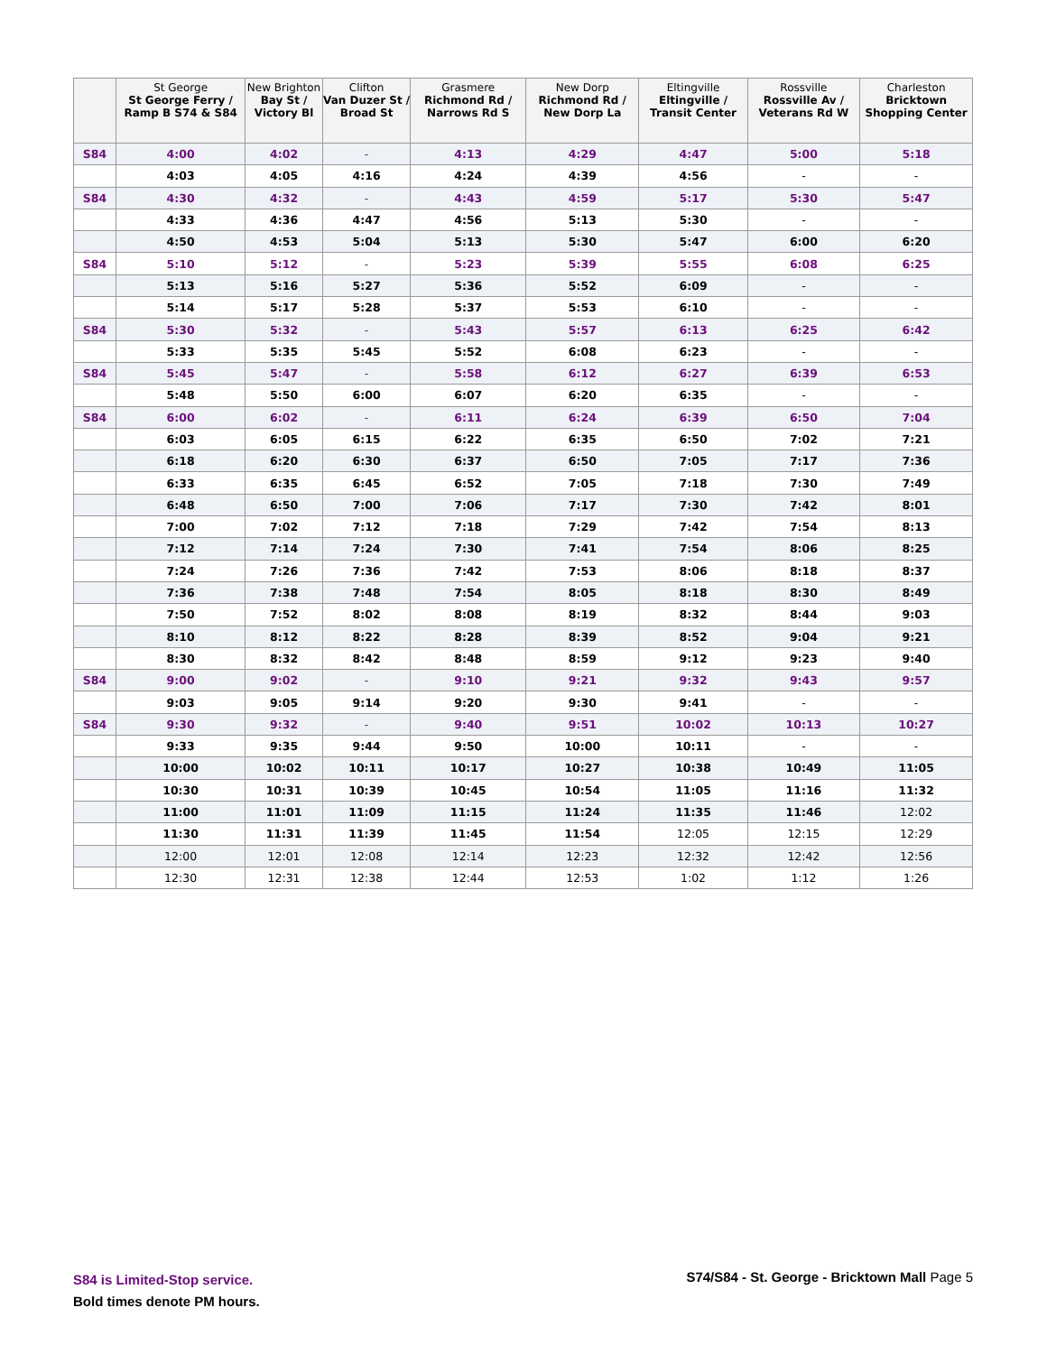| | St George St George Ferry / Ramp B S74 & S84 | New Brighton Bay St / Victory Bl | Clifton Van Duzer St / Broad St | Grasmere Richmond Rd / Narrows Rd S | New Dorp Richmond Rd / New Dorp La | Eltingville Eltingville / Transit Center | Rossville Rossville Av / Veterans Rd W | Charleston Bricktown Shopping Center |
| --- | --- | --- | --- | --- | --- | --- | --- | --- |
| S84 | 4:00 | 4:02 | - | 4:13 | 4:29 | 4:47 | 5:00 | 5:18 |
| | 4:03 | 4:05 | 4:16 | 4:24 | 4:39 | 4:56 | - | - |
| S84 | 4:30 | 4:32 | - | 4:43 | 4:59 | 5:17 | 5:30 | 5:47 |
| | 4:33 | 4:36 | 4:47 | 4:56 | 5:13 | 5:30 | - | - |
| | 4:50 | 4:53 | 5:04 | 5:13 | 5:30 | 5:47 | 6:00 | 6:20 |
| S84 | 5:10 | 5:12 | - | 5:23 | 5:39 | 5:55 | 6:08 | 6:25 |
| | 5:13 | 5:16 | 5:27 | 5:36 | 5:52 | 6:09 | - | - |
| | 5:14 | 5:17 | 5:28 | 5:37 | 5:53 | 6:10 | - | - |
| S84 | 5:30 | 5:32 | - | 5:43 | 5:57 | 6:13 | 6:25 | 6:42 |
| | 5:33 | 5:35 | 5:45 | 5:52 | 6:08 | 6:23 | - | - |
| S84 | 5:45 | 5:47 | - | 5:58 | 6:12 | 6:27 | 6:39 | 6:53 |
| | 5:48 | 5:50 | 6:00 | 6:07 | 6:20 | 6:35 | - | - |
| S84 | 6:00 | 6:02 | - | 6:11 | 6:24 | 6:39 | 6:50 | 7:04 |
| | 6:03 | 6:05 | 6:15 | 6:22 | 6:35 | 6:50 | 7:02 | 7:21 |
| | 6:18 | 6:20 | 6:30 | 6:37 | 6:50 | 7:05 | 7:17 | 7:36 |
| | 6:33 | 6:35 | 6:45 | 6:52 | 7:05 | 7:18 | 7:30 | 7:49 |
| | 6:48 | 6:50 | 7:00 | 7:06 | 7:17 | 7:30 | 7:42 | 8:01 |
| | 7:00 | 7:02 | 7:12 | 7:18 | 7:29 | 7:42 | 7:54 | 8:13 |
| | 7:12 | 7:14 | 7:24 | 7:30 | 7:41 | 7:54 | 8:06 | 8:25 |
| | 7:24 | 7:26 | 7:36 | 7:42 | 7:53 | 8:06 | 8:18 | 8:37 |
| | 7:36 | 7:38 | 7:48 | 7:54 | 8:05 | 8:18 | 8:30 | 8:49 |
| | 7:50 | 7:52 | 8:02 | 8:08 | 8:19 | 8:32 | 8:44 | 9:03 |
| | 8:10 | 8:12 | 8:22 | 8:28 | 8:39 | 8:52 | 9:04 | 9:21 |
| | 8:30 | 8:32 | 8:42 | 8:48 | 8:59 | 9:12 | 9:23 | 9:40 |
| S84 | 9:00 | 9:02 | - | 9:10 | 9:21 | 9:32 | 9:43 | 9:57 |
| | 9:03 | 9:05 | 9:14 | 9:20 | 9:30 | 9:41 | - | - |
| S84 | 9:30 | 9:32 | - | 9:40 | 9:51 | 10:02 | 10:13 | 10:27 |
| | 9:33 | 9:35 | 9:44 | 9:50 | 10:00 | 10:11 | - | - |
| | 10:00 | 10:02 | 10:11 | 10:17 | 10:27 | 10:38 | 10:49 | 11:05 |
| | 10:30 | 10:31 | 10:39 | 10:45 | 10:54 | 11:05 | 11:16 | 11:32 |
| | 11:00 | 11:01 | 11:09 | 11:15 | 11:24 | 11:35 | 11:46 | 12:02 |
| | 11:30 | 11:31 | 11:39 | 11:45 | 11:54 | 12:05 | 12:15 | 12:29 |
| | 12:00 | 12:01 | 12:08 | 12:14 | 12:23 | 12:32 | 12:42 | 12:56 |
| | 12:30 | 12:31 | 12:38 | 12:44 | 12:53 | 1:02 | 1:12 | 1:26 |
S84 is Limited-Stop service.
Bold times denote PM hours.
S74/S84 - St. George - Bricktown Mall Page 5